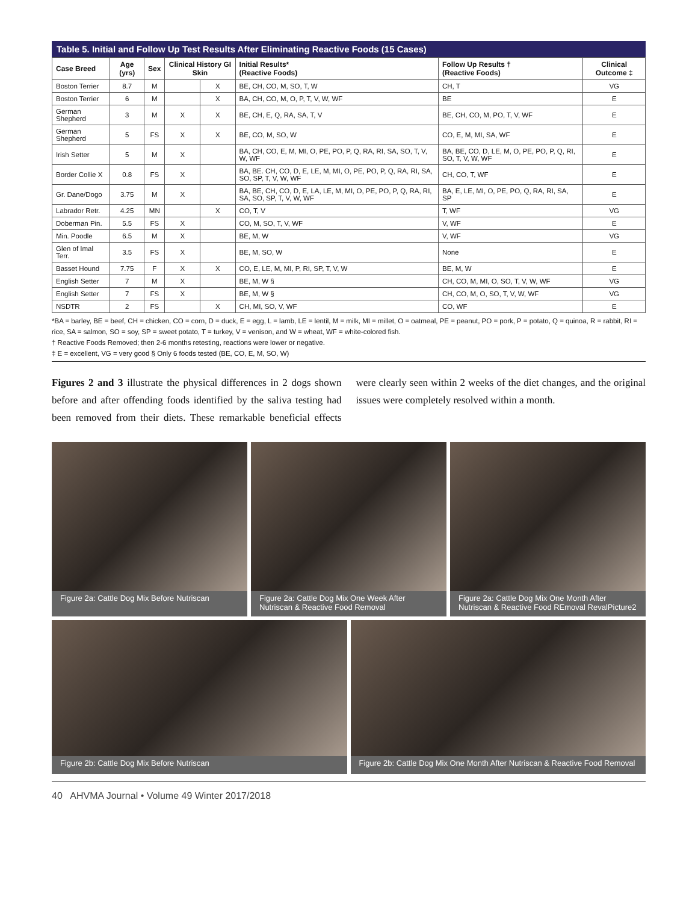Table 5. Initial and Follow Up Test Results After Eliminating Reactive Foods (15 Cases)
| Case Breed | Age (yrs) | Sex | Clinical History GI Skin | | Initial Results* (Reactive Foods) | Follow Up Results † (Reactive Foods) | Clinical Outcome ‡ |
| --- | --- | --- | --- | --- | --- | --- | --- |
| Boston Terrier | 8.7 | M | | X | BE, CH, CO, M, SO, T, W | CH, T | VG |
| Boston Terrier | 6 | M | | X | BA, CH, CO, M, O, P, T, V, W, WF | BE | E |
| German Shepherd | 3 | M | X | X | BE, CH, E, Q, RA, SA, T, V | BE, CH, CO, M, PO, T, V, WF | E |
| German Shepherd | 5 | FS | X | X | BE, CO, M, SO, W | CO, E, M, MI, SA, WF | E |
| Irish Setter | 5 | M | X | | BA, CH, CO, E, M, MI, O, PE, PO, P, Q, RA, RI, SA, SO, T, V, W, WF | BA, BE, CO, D, LE, M, O, PE, PO, P, Q, RI, SO, T, V, W, WF | E |
| Border Collie X | 0.8 | FS | X | | BA, BE. CH, CO, D, E, LE, M, MI, O, PE, PO, P, Q, RA, RI, SA, SO, SP, T, V, W, WF | CH, CO, T, WF | E |
| Gr. Dane/Dogo | 3.75 | M | X | | BA, BE, CH, CO, D, E, LA, LE, M, MI, O, PE, PO, P, Q, RA, RI, SA, SO, SP, T, V, W, WF | BA, E, LE, MI, O, PE, PO, Q, RA, RI, SA, SP | E |
| Labrador Retr. | 4.25 | MN | | X | CO, T, V | T, WF | VG |
| Doberman Pin. | 5.5 | FS | X | | CO, M, SO, T, V, WF | V, WF | E |
| Min. Poodle | 6.5 | M | X | | BE, M, W | V, WF | VG |
| Glen of Imal Terr. | 3.5 | FS | X | | BE, M, SO, W | None | E |
| Basset Hound | 7.75 | F | X | X | CO, E, LE, M, MI, P, RI, SP, T, V, W | BE, M, W | E |
| English Setter | 7 | M | X | | BE, M, W § | CH, CO, M, MI, O, SO, T, V, W, WF | VG |
| English Setter | 7 | FS | X | | BE, M, W § | CH, CO, M, O, SO, T, V, W, WF | VG |
| NSDTR | 2 | FS | | X | CH, MI, SO, V, WF | CO, WF | E |
*BA = barley, BE = beef, CH = chicken, CO = corn, D = duck, E = egg, L = lamb, LE = lentil, M = milk, MI = millet, O = oatmeal, PE = peanut, PO = pork, P = potato, Q = quinoa, R = rabbit, RI = rice, SA = salmon, SO = soy, SP = sweet potato, T = turkey, V = venison, and W = wheat, WF = white-colored fish.
† Reactive Foods Removed; then 2-6 months retesting, reactions were lower or negative.
‡ E = excellent, VG = very good § Only 6 foods tested (BE, CO, E, M, SO, W)
Figures 2 and 3 illustrate the physical differences in 2 dogs shown before and after offending foods identified by the saliva testing had been removed from their diets. These remarkable beneficial effects were clearly seen within 2 weeks of the diet changes, and the original issues were completely resolved within a month.
Figure 2a: Cattle Dog Mix Before Nutriscan
Figure 2a: Cattle Dog Mix One Week After Nutriscan & Reactive Food Removal
Figure 2a: Cattle Dog Mix One Month After Nutriscan & Reactive Food REmoval RevalPicture2
Figure 2b: Cattle Dog Mix Before Nutriscan
Figure 2b: Cattle Dog Mix One Month After Nutriscan & Reactive Food Removal
40 AHVMA Journal • Volume 49 Winter 2017/2018